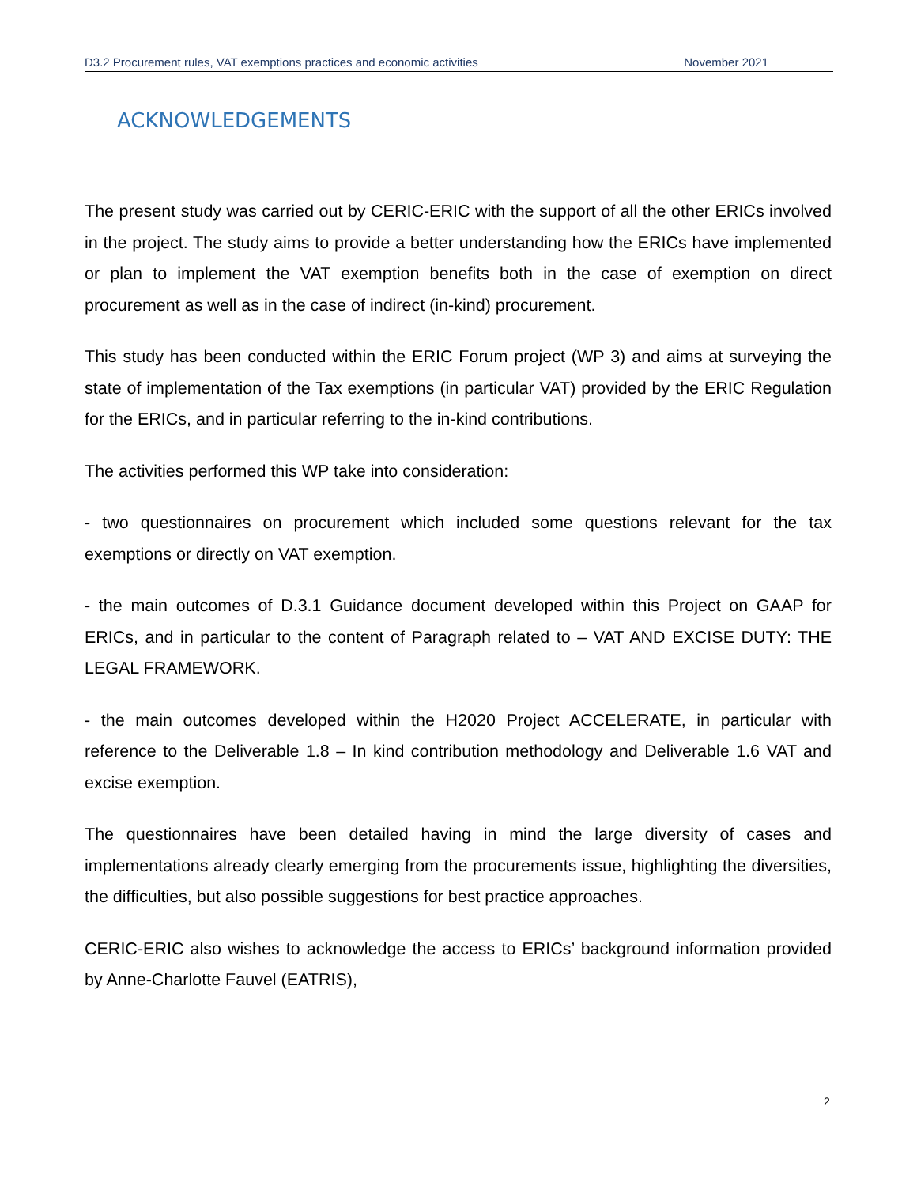D3.2 Procurement rules, VAT exemptions practices and economic activities November 2021
ACKNOWLEDGEMENTS
The present study was carried out by CERIC-ERIC with the support of all the other ERICs involved in the project. The study aims to provide a better understanding how the ERICs have implemented or plan to implement the VAT exemption benefits both in the case of exemption on direct procurement as well as in the case of indirect (in-kind) procurement.
This study has been conducted within the ERIC Forum project (WP 3) and aims at surveying the state of implementation of the Tax exemptions (in particular VAT) provided by the ERIC Regulation for the ERICs, and in particular referring to the in-kind contributions.
The activities performed this WP take into consideration:
- two questionnaires on procurement which included some questions relevant for the tax exemptions or directly on VAT exemption.
- the main outcomes of D.3.1 Guidance document developed within this Project on GAAP for ERICs, and in particular to the content of Paragraph related to – VAT AND EXCISE DUTY: THE LEGAL FRAMEWORK.
- the main outcomes developed within the H2020 Project ACCELERATE, in particular with reference to the Deliverable 1.8 – In kind contribution methodology and Deliverable 1.6 VAT and excise exemption.
The questionnaires have been detailed having in mind the large diversity of cases and implementations already clearly emerging from the procurements issue, highlighting the diversities, the difficulties, but also possible suggestions for best practice approaches.
CERIC-ERIC also wishes to acknowledge the access to ERICs’ background information provided by Anne-Charlotte Fauvel (EATRIS),
2